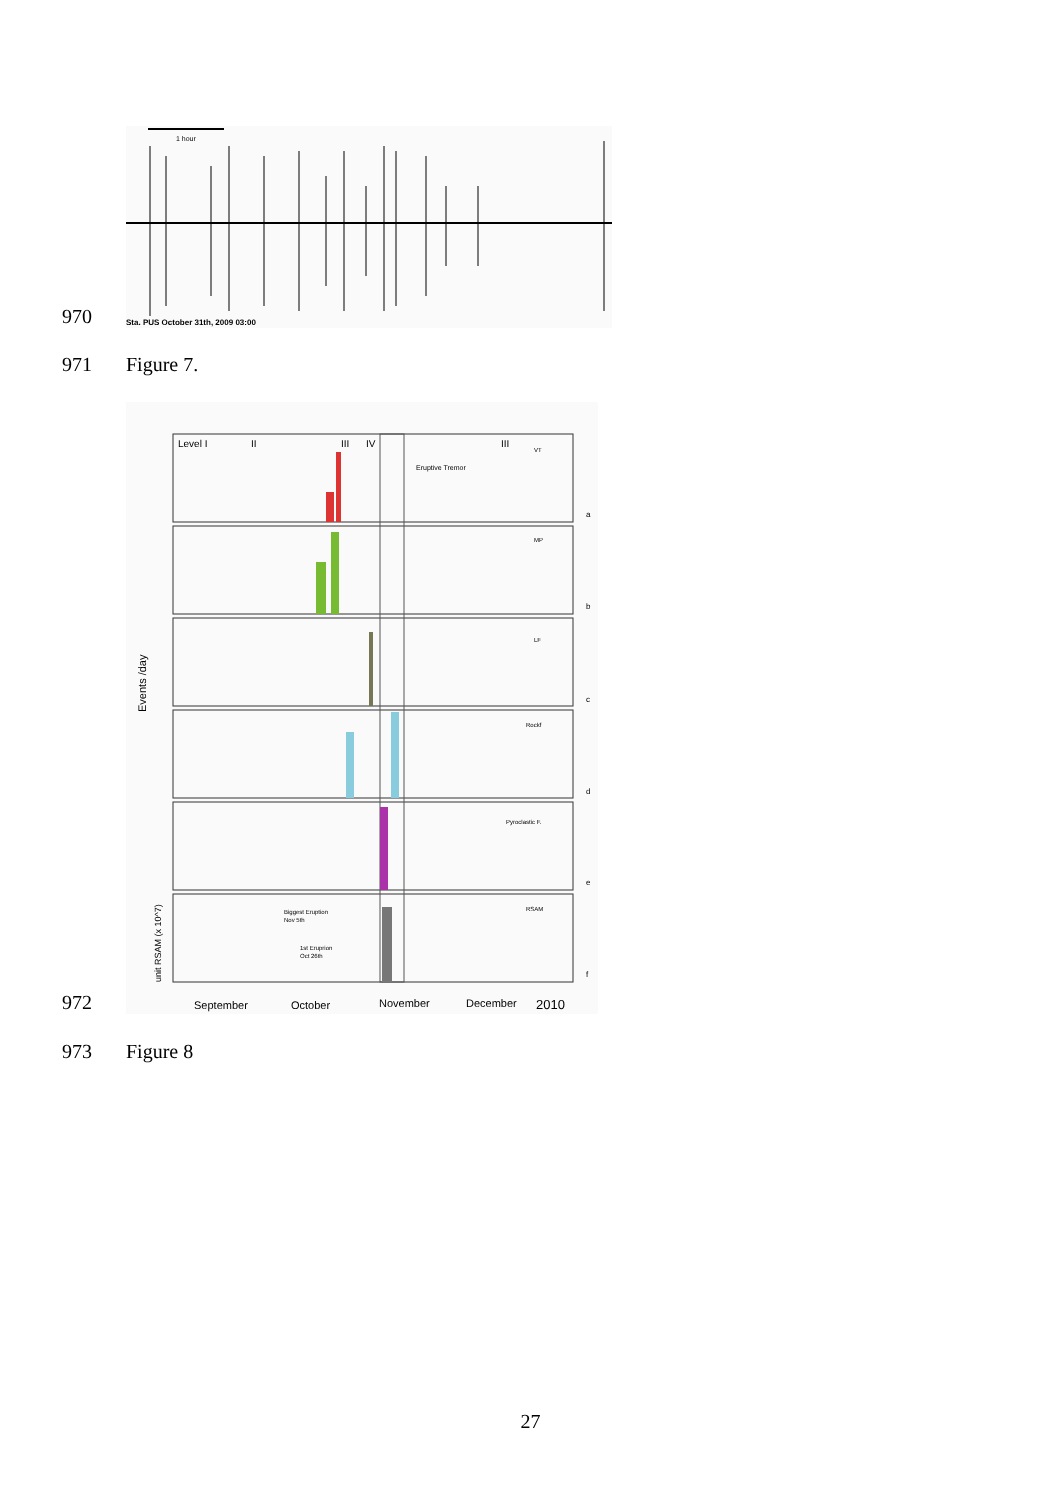970
1 hour
Sta. PUS October 31th, 2009 03:00
971
Figure 7.
972
Events /day
unit RSAM (x 10^7)
Level I
II
III
IV
III
Eruptive Tremor
VT
MP
LF
Rockf
Pyroclastic F.
RSAM
a
b
c
d
e
f
Biggest Eruption
Nov 5th
1st Eruprion
Oct 26th
September
October
November
December
2010
973
Figure 8
27